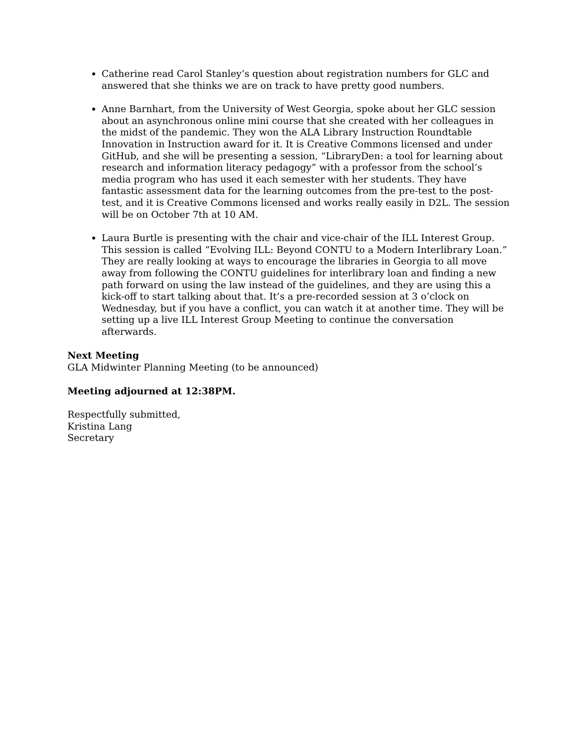Catherine read Carol Stanley’s question about registration numbers for GLC and answered that she thinks we are on track to have pretty good numbers.
Anne Barnhart, from the University of West Georgia, spoke about her GLC session about an asynchronous online mini course that she created with her colleagues in the midst of the pandemic. They won the ALA Library Instruction Roundtable Innovation in Instruction award for it. It is Creative Commons licensed and under GitHub, and she will be presenting a session, “LibraryDen: a tool for learning about research and information literacy pedagogy” with a professor from the school’s media program who has used it each semester with her students. They have fantastic assessment data for the learning outcomes from the pre-test to the post-test, and it is Creative Commons licensed and works really easily in D2L. The session will be on October 7th at 10 AM.
Laura Burtle is presenting with the chair and vice-chair of the ILL Interest Group. This session is called “Evolving ILL: Beyond CONTU to a Modern Interlibrary Loan.” They are really looking at ways to encourage the libraries in Georgia to all move away from following the CONTU guidelines for interlibrary loan and finding a new path forward on using the law instead of the guidelines, and they are using this a kick-off to start talking about that. It’s a pre-recorded session at 3 o’clock on Wednesday, but if you have a conflict, you can watch it at another time. They will be setting up a live ILL Interest Group Meeting to continue the conversation afterwards.
Next Meeting
GLA Midwinter Planning Meeting (to be announced)
Meeting adjourned at 12:38PM.
Respectfully submitted,
Kristina Lang
Secretary